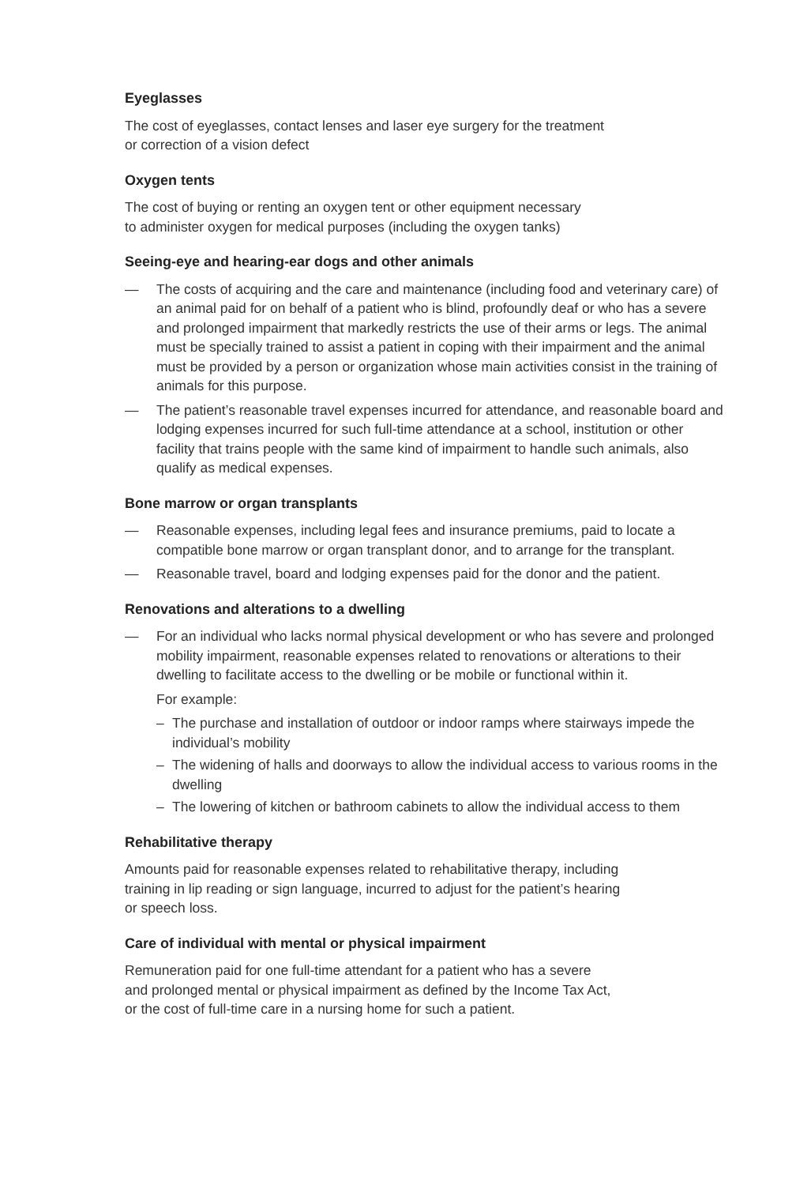Eyeglasses
The cost of eyeglasses, contact lenses and laser eye surgery for the treatment
or correction of a vision defect
Oxygen tents
The cost of buying or renting an oxygen tent or other equipment necessary
to administer oxygen for medical purposes (including the oxygen tanks)
Seeing-eye and hearing-ear dogs and other animals
— The costs of acquiring and the care and maintenance (including food and veterinary care) of an animal paid for on behalf of a patient who is blind, profoundly deaf or who has a severe and prolonged impairment that markedly restricts the use of their arms or legs. The animal must be specially trained to assist a patient in coping with their impairment and the animal must be provided by a person or organization whose main activities consist in the training of animals for this purpose.
— The patient’s reasonable travel expenses incurred for attendance, and reasonable board and lodging expenses incurred for such full-time attendance at a school, institution or other facility that trains people with the same kind of impairment to handle such animals, also qualify as medical expenses.
Bone marrow or organ transplants
— Reasonable expenses, including legal fees and insurance premiums, paid to locate a compatible bone marrow or organ transplant donor, and to arrange for the transplant.
— Reasonable travel, board and lodging expenses paid for the donor and the patient.
Renovations and alterations to a dwelling
— For an individual who lacks normal physical development or who has severe and prolonged mobility impairment, reasonable expenses related to renovations or alterations to their dwelling to facilitate access to the dwelling or be mobile or functional within it.
For example:
– The purchase and installation of outdoor or indoor ramps where stairways impede the individual’s mobility
– The widening of halls and doorways to allow the individual access to various rooms in the dwelling
– The lowering of kitchen or bathroom cabinets to allow the individual access to them
Rehabilitative therapy
Amounts paid for reasonable expenses related to rehabilitative therapy, including
training in lip reading or sign language, incurred to adjust for the patient’s hearing
or speech loss.
Care of individual with mental or physical impairment
Remuneration paid for one full-time attendant for a patient who has a severe
and prolonged mental or physical impairment as defined by the Income Tax Act,
or the cost of full-time care in a nursing home for such a patient.